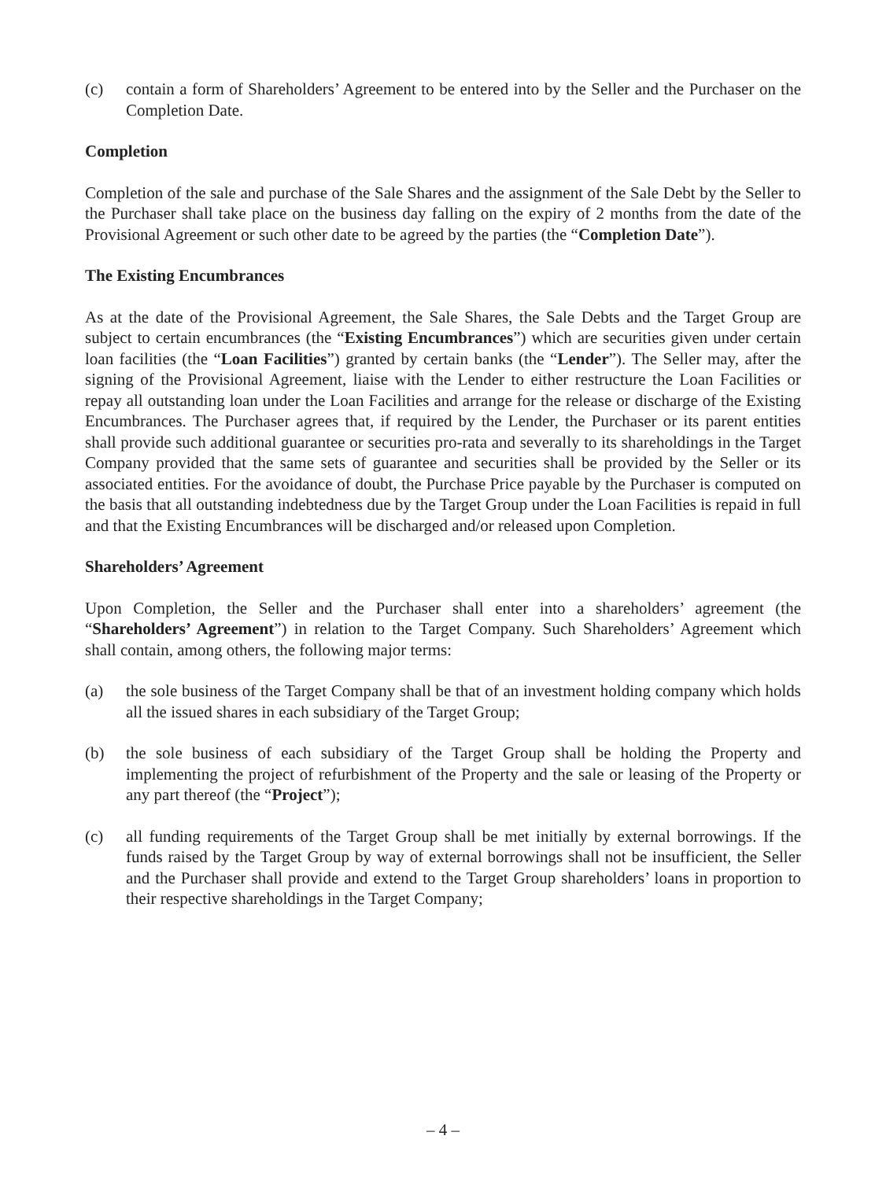(c) contain a form of Shareholders’ Agreement to be entered into by the Seller and the Purchaser on the Completion Date.
Completion
Completion of the sale and purchase of the Sale Shares and the assignment of the Sale Debt by the Seller to the Purchaser shall take place on the business day falling on the expiry of 2 months from the date of the Provisional Agreement or such other date to be agreed by the parties (the “Completion Date”).
The Existing Encumbrances
As at the date of the Provisional Agreement, the Sale Shares, the Sale Debts and the Target Group are subject to certain encumbrances (the “Existing Encumbrances”) which are securities given under certain loan facilities (the “Loan Facilities”) granted by certain banks (the “Lender”). The Seller may, after the signing of the Provisional Agreement, liaise with the Lender to either restructure the Loan Facilities or repay all outstanding loan under the Loan Facilities and arrange for the release or discharge of the Existing Encumbrances. The Purchaser agrees that, if required by the Lender, the Purchaser or its parent entities shall provide such additional guarantee or securities pro-rata and severally to its shareholdings in the Target Company provided that the same sets of guarantee and securities shall be provided by the Seller or its associated entities. For the avoidance of doubt, the Purchase Price payable by the Purchaser is computed on the basis that all outstanding indebtedness due by the Target Group under the Loan Facilities is repaid in full and that the Existing Encumbrances will be discharged and/or released upon Completion.
Shareholders’ Agreement
Upon Completion, the Seller and the Purchaser shall enter into a shareholders’ agreement (the “Shareholders’ Agreement”) in relation to the Target Company. Such Shareholders’ Agreement which shall contain, among others, the following major terms:
(a) the sole business of the Target Company shall be that of an investment holding company which holds all the issued shares in each subsidiary of the Target Group;
(b) the sole business of each subsidiary of the Target Group shall be holding the Property and implementing the project of refurbishment of the Property and the sale or leasing of the Property or any part thereof (the “Project”);
(c) all funding requirements of the Target Group shall be met initially by external borrowings. If the funds raised by the Target Group by way of external borrowings shall not be insufficient, the Seller and the Purchaser shall provide and extend to the Target Group shareholders’ loans in proportion to their respective shareholdings in the Target Company;
– 4 –